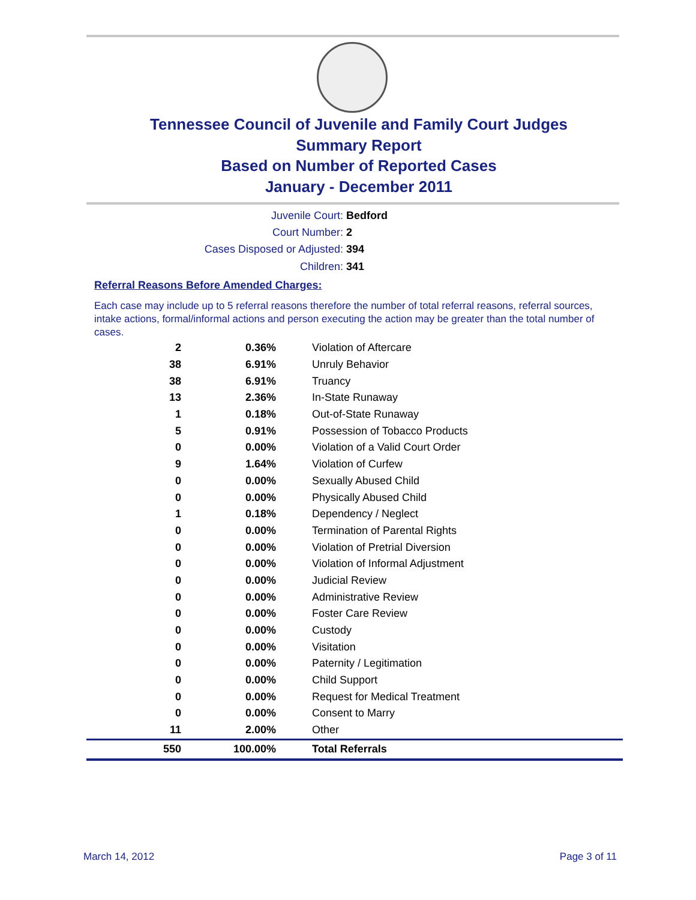Tennessee Council of Juvenile and Family Court Judges
Summary Report
Based on Number of Reported Cases
January - December 2011
Juvenile Court: Bedford
Court Number: 2
Cases Disposed or Adjusted: 394
Children: 341
Referral Reasons Before Amended Charges:
Each case may include up to 5 referral reasons therefore the number of total referral reasons, referral sources, intake actions, formal/informal actions and person executing the action may be greater than the total number of cases.
| 2 | 0.36% | Violation of Aftercare |
| 38 | 6.91% | Unruly Behavior |
| 38 | 6.91% | Truancy |
| 13 | 2.36% | In-State Runaway |
| 1 | 0.18% | Out-of-State Runaway |
| 5 | 0.91% | Possession of Tobacco Products |
| 0 | 0.00% | Violation of a Valid Court Order |
| 9 | 1.64% | Violation of Curfew |
| 0 | 0.00% | Sexually Abused Child |
| 0 | 0.00% | Physically Abused Child |
| 1 | 0.18% | Dependency / Neglect |
| 0 | 0.00% | Termination of Parental Rights |
| 0 | 0.00% | Violation of Pretrial Diversion |
| 0 | 0.00% | Violation of Informal Adjustment |
| 0 | 0.00% | Judicial Review |
| 0 | 0.00% | Administrative Review |
| 0 | 0.00% | Foster Care Review |
| 0 | 0.00% | Custody |
| 0 | 0.00% | Visitation |
| 0 | 0.00% | Paternity / Legitimation |
| 0 | 0.00% | Child Support |
| 0 | 0.00% | Request for Medical Treatment |
| 0 | 0.00% | Consent to Marry |
| 11 | 2.00% | Other |
| 550 | 100.00% | Total Referrals |
March 14, 2012 Page 3 of 11